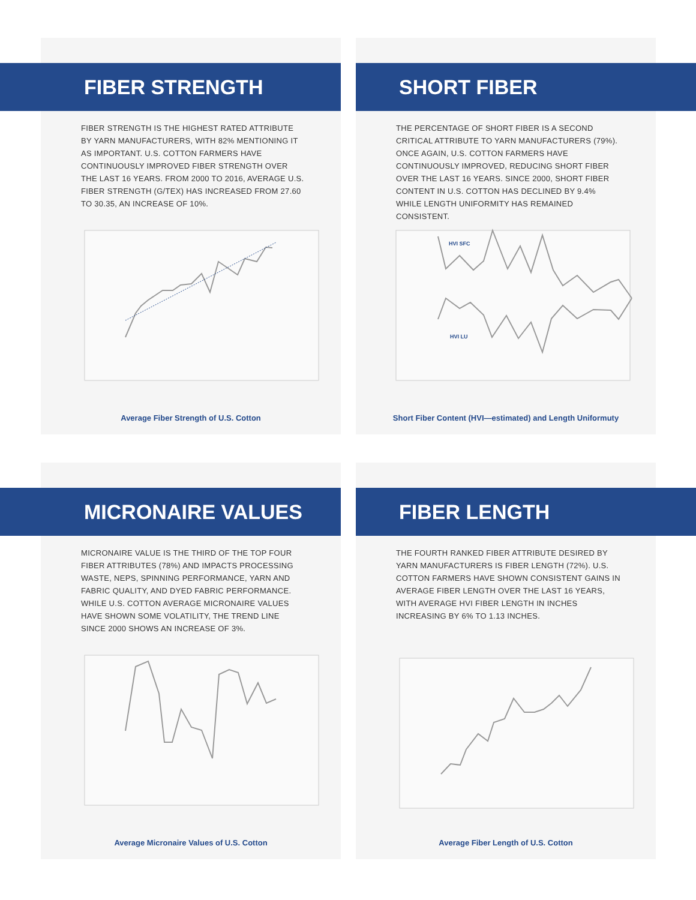FIBER STRENGTH
FIBER STRENGTH IS THE HIGHEST RATED ATTRIBUTE BY YARN MANUFACTURERS, WITH 82% MENTIONING IT AS IMPORTANT. U.S. COTTON FARMERS HAVE CONTINUOUSLY IMPROVED FIBER STRENGTH OVER THE LAST 16 YEARS. FROM 2000 TO 2016, AVERAGE U.S. FIBER STRENGTH (G/TEX) HAS INCREASED FROM 27.60 TO 30.35, AN INCREASE OF 10%.
Average Fiber Strength of U.S. Cotton
SHORT FIBER
THE PERCENTAGE OF SHORT FIBER IS A SECOND CRITICAL ATTRIBUTE TO YARN MANUFACTURERS (79%). ONCE AGAIN, U.S. COTTON FARMERS HAVE CONTINUOUSLY IMPROVED, REDUCING SHORT FIBER OVER THE LAST 16 YEARS. SINCE 2000, SHORT FIBER CONTENT IN U.S. COTTON HAS DECLINED BY 9.4% WHILE LENGTH UNIFORMITY HAS REMAINED CONSISTENT.
HVI SFC
HVI LU
Short Fiber Content (HVI—estimated) and Length Uniformuty
MICRONAIRE VALUES
MICRONAIRE VALUE IS THE THIRD OF THE TOP FOUR FIBER ATTRIBUTES (78%) AND IMPACTS PROCESSING WASTE, NEPS, SPINNING PERFORMANCE, YARN AND FABRIC QUALITY, AND DYED FABRIC PERFORMANCE. WHILE U.S. COTTON AVERAGE MICRONAIRE VALUES HAVE SHOWN SOME VOLATILITY, THE TREND LINE SINCE 2000 SHOWS AN INCREASE OF 3%.
Average Micronaire Values of U.S. Cotton
FIBER LENGTH
THE FOURTH RANKED FIBER ATTRIBUTE DESIRED BY YARN MANUFACTURERS IS FIBER LENGTH (72%). U.S. COTTON FARMERS HAVE SHOWN CONSISTENT GAINS IN AVERAGE FIBER LENGTH OVER THE LAST 16 YEARS, WITH AVERAGE HVI FIBER LENGTH IN INCHES INCREASING BY 6% TO 1.13 INCHES.
Average Fiber Length of U.S. Cotton